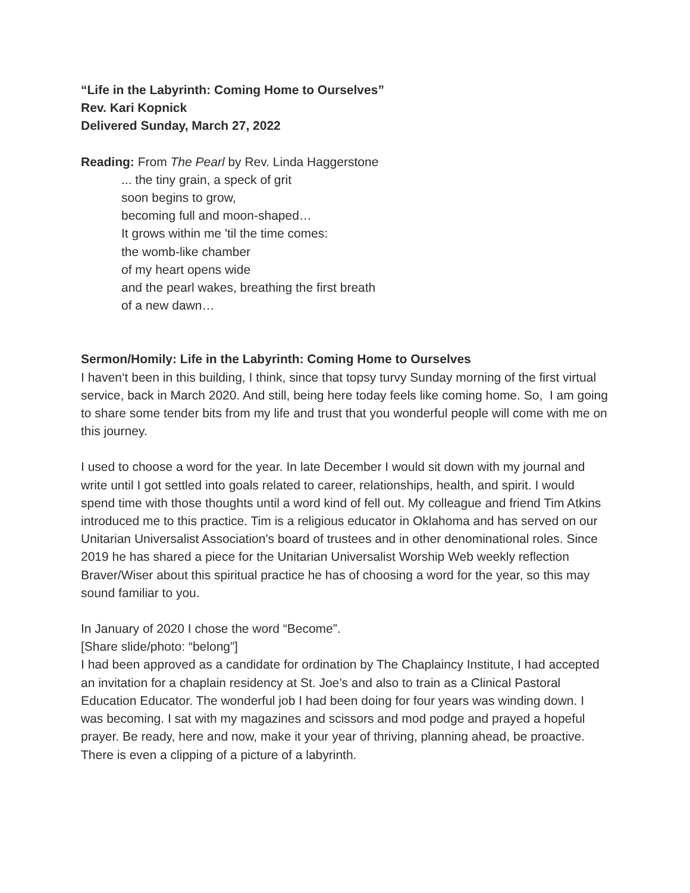“Life in the Labyrinth: Coming Home to Ourselves”
Rev. Kari Kopnick
Delivered Sunday, March 27, 2022
Reading: From The Pearl by Rev. Linda Haggerstone
... the tiny grain, a speck of grit
soon begins to grow,
becoming full and moon-shaped…
It grows within me 'til the time comes:
the womb-like chamber
of my heart opens wide
and the pearl wakes, breathing the first breath
of a new dawn…
Sermon/Homily: Life in the Labyrinth: Coming Home to Ourselves
I haven‘t been in this building, I think, since that topsy turvy Sunday morning of the first virtual service, back in March 2020. And still, being here today feels like coming home. So, I am going to share some tender bits from my life and trust that you wonderful people will come with me on this journey.
I used to choose a word for the year. In late December I would sit down with my journal and write until I got settled into goals related to career, relationships, health, and spirit. I would spend time with those thoughts until a word kind of fell out. My colleague and friend Tim Atkins introduced me to this practice. Tim is a religious educator in Oklahoma and has served on our Unitarian Universalist Association's board of trustees and in other denominational roles. Since 2019 he has shared a piece for the Unitarian Universalist Worship Web weekly reflection Braver/Wiser about this spiritual practice he has of choosing a word for the year, so this may sound familiar to you.
In January of 2020 I chose the word “Become”.
[Share slide/photo: “belong”]
I had been approved as a candidate for ordination by The Chaplaincy Institute, I had accepted an invitation for a chaplain residency at St. Joe’s and also to train as a Clinical Pastoral Education Educator. The wonderful job I had been doing for four years was winding down. I was becoming. I sat with my magazines and scissors and mod podge and prayed a hopeful prayer. Be ready, here and now, make it your year of thriving, planning ahead, be proactive. There is even a clipping of a picture of a labyrinth.